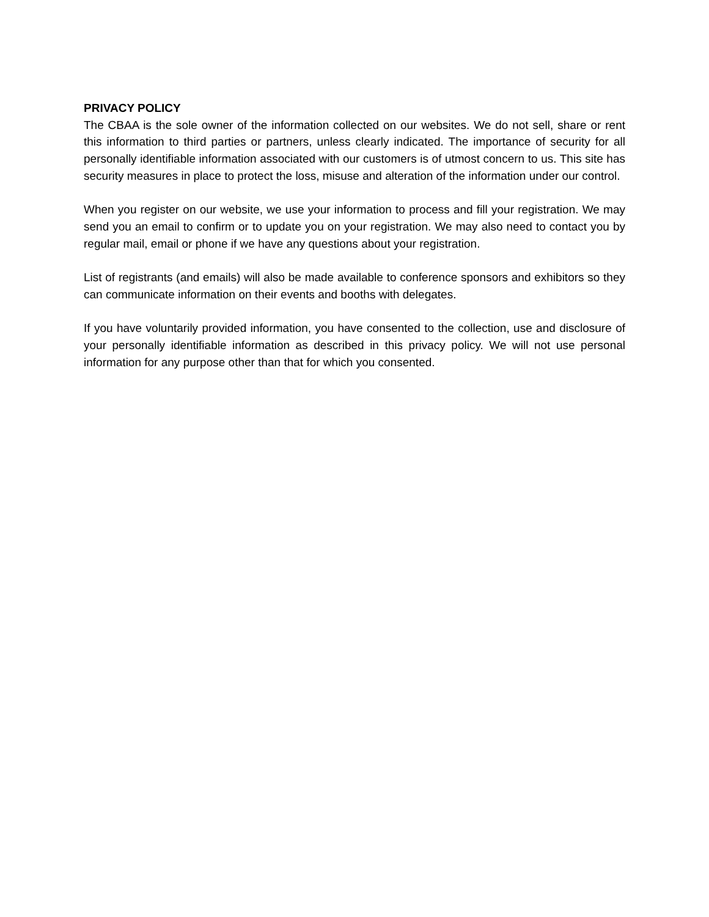PRIVACY POLICY
The CBAA is the sole owner of the information collected on our websites. We do not sell, share or rent this information to third parties or partners, unless clearly indicated. The importance of security for all personally identifiable information associated with our customers is of utmost concern to us. This site has security measures in place to protect the loss, misuse and alteration of the information under our control.
When you register on our website, we use your information to process and fill your registration. We may send you an email to confirm or to update you on your registration. We may also need to contact you by regular mail, email or phone if we have any questions about your registration.
List of registrants (and emails) will also be made available to conference sponsors and exhibitors so they can communicate information on their events and booths with delegates.
If you have voluntarily provided information, you have consented to the collection, use and disclosure of your personally identifiable information as described in this privacy policy. We will not use personal information for any purpose other than that for which you consented.